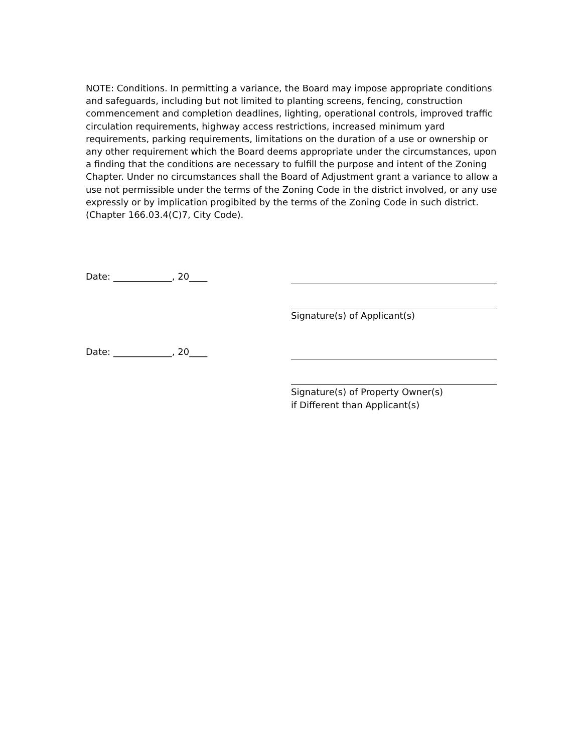NOTE: Conditions. In permitting a variance, the Board may impose appropriate conditions and safeguards, including but not limited to planting screens, fencing, construction commencement and completion deadlines, lighting, operational controls, improved traffic circulation requirements, highway access restrictions, increased minimum yard requirements, parking requirements, limitations on the duration of a use or ownership or any other requirement which the Board deems appropriate under the circumstances, upon a finding that the conditions are necessary to fulfill the purpose and intent of the Zoning Chapter. Under no circumstances shall the Board of Adjustment grant a variance to allow a use not permissible under the terms of the Zoning Code in the district involved, or any use expressly or by implication progibited by the terms of the Zoning Code in such district. (Chapter 166.03.4(C)7, City Code).
Date: _____________, 20____
Signature(s) of Applicant(s)
Date: _____________, 20____
Signature(s) of Property Owner(s)
if Different than Applicant(s)